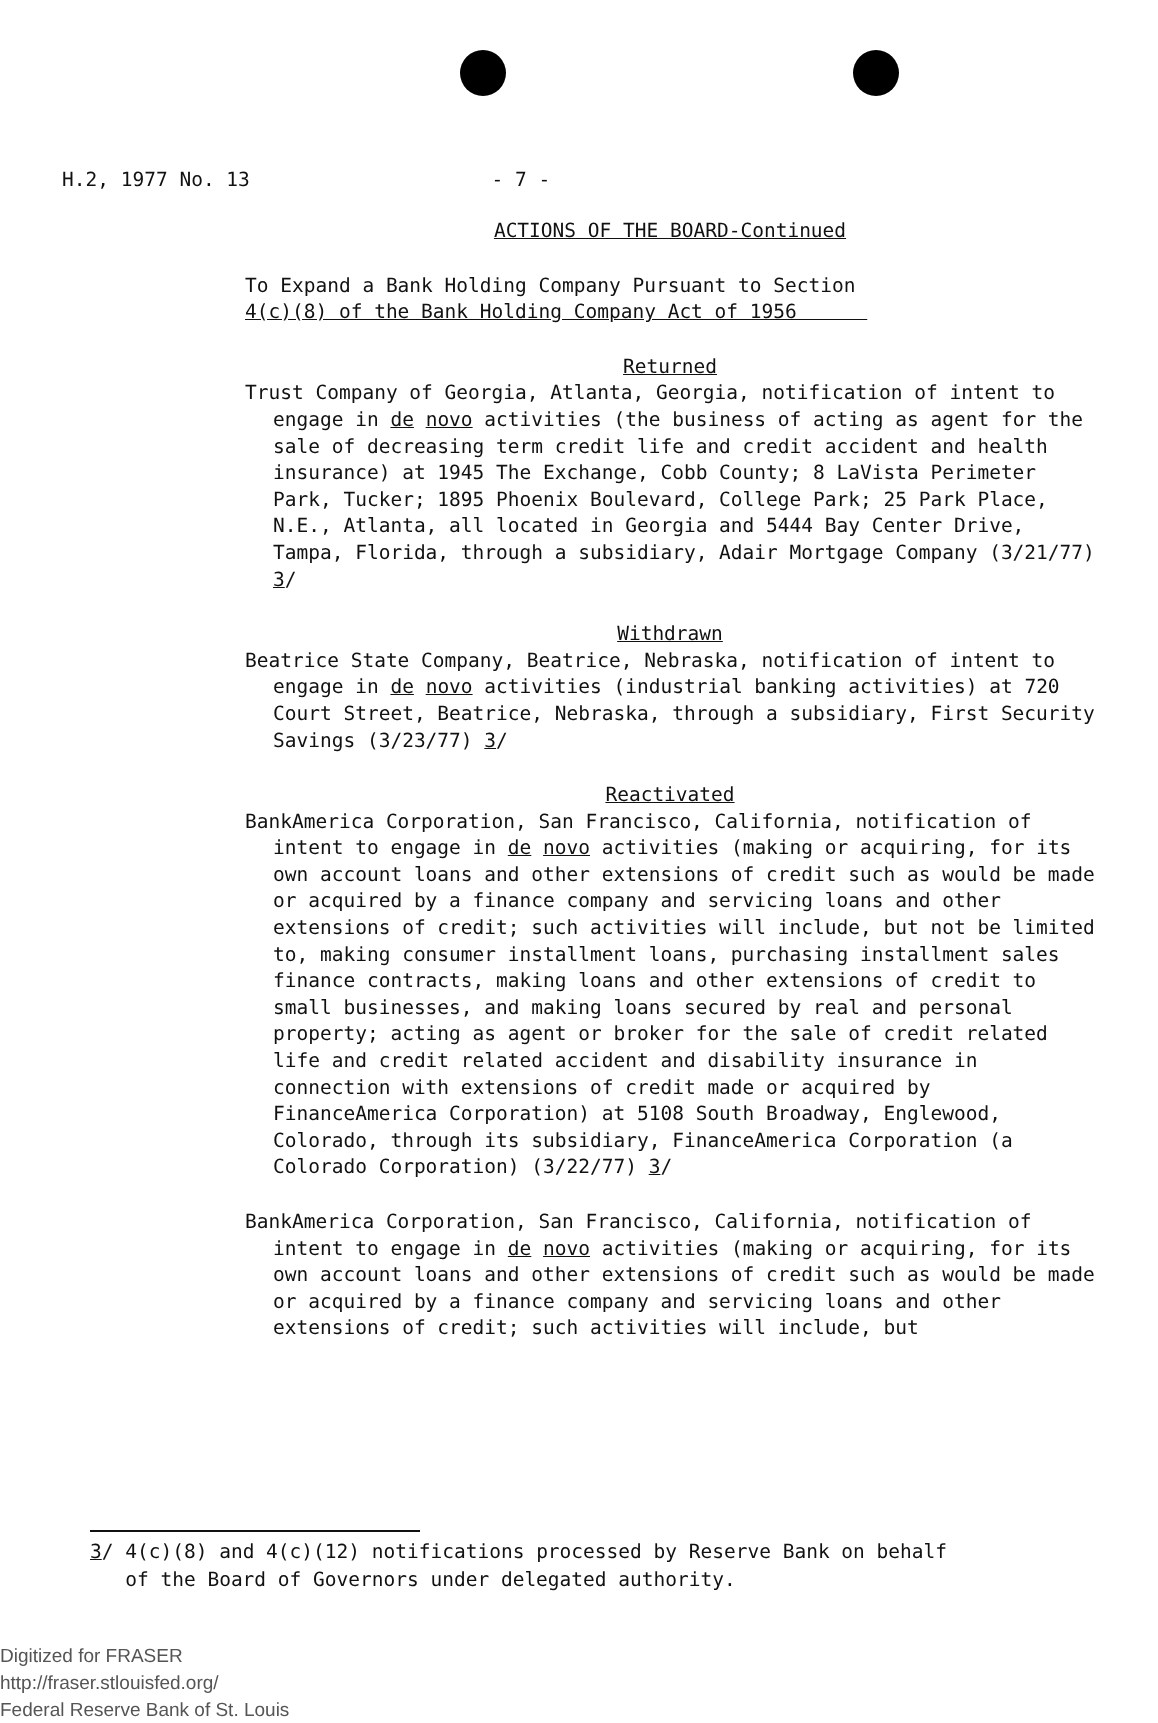H.2, 1977 No. 13 - 7 -
ACTIONS OF THE BOARD-Continued
To Expand a Bank Holding Company Pursuant to Section
4(c)(8) of the Bank Holding Company Act of 1956
Returned
Trust Company of Georgia, Atlanta, Georgia, notification of intent to engage in de novo activities (the business of acting as agent for the sale of decreasing term credit life and credit accident and health insurance) at 1945 The Exchange, Cobb County; 8 LaVista Perimeter Park, Tucker; 1895 Phoenix Boulevard, College Park; 25 Park Place, N.E., Atlanta, all located in Georgia and 5444 Bay Center Drive, Tampa, Florida, through a subsidiary, Adair Mortgage Company (3/21/77) 3/
Withdrawn
Beatrice State Company, Beatrice, Nebraska, notification of intent to engage in de novo activities (industrial banking activities) at 720 Court Street, Beatrice, Nebraska, through a subsidiary, First Security Savings (3/23/77) 3/
Reactivated
BankAmerica Corporation, San Francisco, California, notification of intent to engage in de novo activities (making or acquiring, for its own account loans and other extensions of credit such as would be made or acquired by a finance company and servicing loans and other extensions of credit; such activities will include, but not be limited to, making consumer installment loans, purchasing installment sales finance contracts, making loans and other extensions of credit to small businesses, and making loans secured by real and personal property; acting as agent or broker for the sale of credit related life and credit related accident and disability insurance in connection with extensions of credit made or acquired by FinanceAmerica Corporation) at 5108 South Broadway, Englewood, Colorado, through its subsidiary, FinanceAmerica Corporation (a Colorado Corporation) (3/22/77) 3/
BankAmerica Corporation, San Francisco, California, notification of intent to engage in de novo activities (making or acquiring, for its own account loans and other extensions of credit such as would be made or acquired by a finance company and servicing loans and other extensions of credit; such activities will include, but
3/ 4(c)(8) and 4(c)(12) notifications processed by Reserve Bank on behalf
of the Board of Governors under delegated authority.
Digitized for FRASER
http://fraser.stlouisfed.org/
Federal Reserve Bank of St. Louis